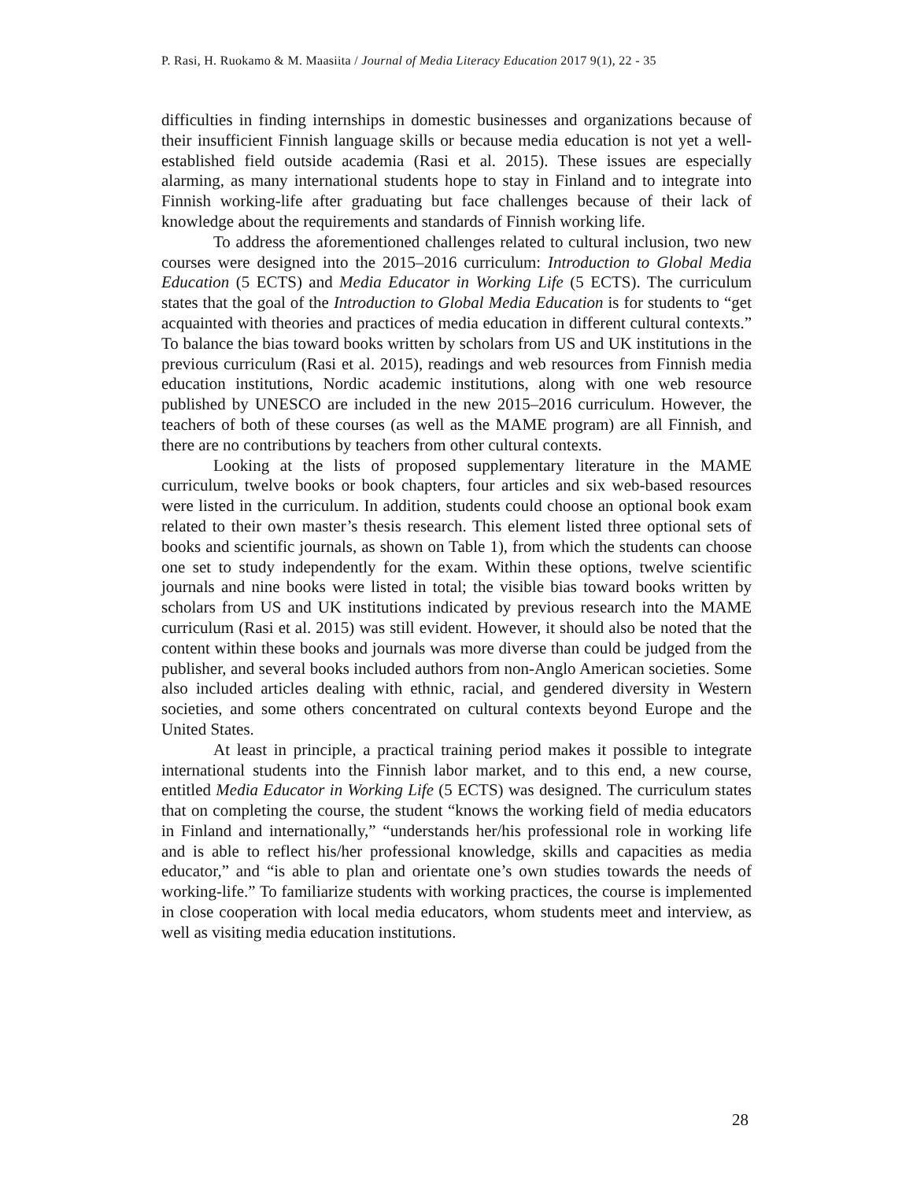P. Rasi, H. Ruokamo & M. Maasiita / Journal of Media Literacy Education 2017 9(1), 22 - 35
difficulties in finding internships in domestic businesses and organizations because of their insufficient Finnish language skills or because media education is not yet a well-established field outside academia (Rasi et al. 2015). These issues are especially alarming, as many international students hope to stay in Finland and to integrate into Finnish working-life after graduating but face challenges because of their lack of knowledge about the requirements and standards of Finnish working life.
To address the aforementioned challenges related to cultural inclusion, two new courses were designed into the 2015–2016 curriculum: Introduction to Global Media Education (5 ECTS) and Media Educator in Working Life (5 ECTS). The curriculum states that the goal of the Introduction to Global Media Education is for students to “get acquainted with theories and practices of media education in different cultural contexts.” To balance the bias toward books written by scholars from US and UK institutions in the previous curriculum (Rasi et al. 2015), readings and web resources from Finnish media education institutions, Nordic academic institutions, along with one web resource published by UNESCO are included in the new 2015–2016 curriculum. However, the teachers of both of these courses (as well as the MAME program) are all Finnish, and there are no contributions by teachers from other cultural contexts.
Looking at the lists of proposed supplementary literature in the MAME curriculum, twelve books or book chapters, four articles and six web-based resources were listed in the curriculum. In addition, students could choose an optional book exam related to their own master’s thesis research. This element listed three optional sets of books and scientific journals, as shown on Table 1), from which the students can choose one set to study independently for the exam. Within these options, twelve scientific journals and nine books were listed in total; the visible bias toward books written by scholars from US and UK institutions indicated by previous research into the MAME curriculum (Rasi et al. 2015) was still evident. However, it should also be noted that the content within these books and journals was more diverse than could be judged from the publisher, and several books included authors from non-Anglo American societies. Some also included articles dealing with ethnic, racial, and gendered diversity in Western societies, and some others concentrated on cultural contexts beyond Europe and the United States.
At least in principle, a practical training period makes it possible to integrate international students into the Finnish labor market, and to this end, a new course, entitled Media Educator in Working Life (5 ECTS) was designed. The curriculum states that on completing the course, the student “knows the working field of media educators in Finland and internationally,” “understands her/his professional role in working life and is able to reflect his/her professional knowledge, skills and capacities as media educator,” and “is able to plan and orientate one’s own studies towards the needs of working-life.” To familiarize students with working practices, the course is implemented in close cooperation with local media educators, whom students meet and interview, as well as visiting media education institutions.
28